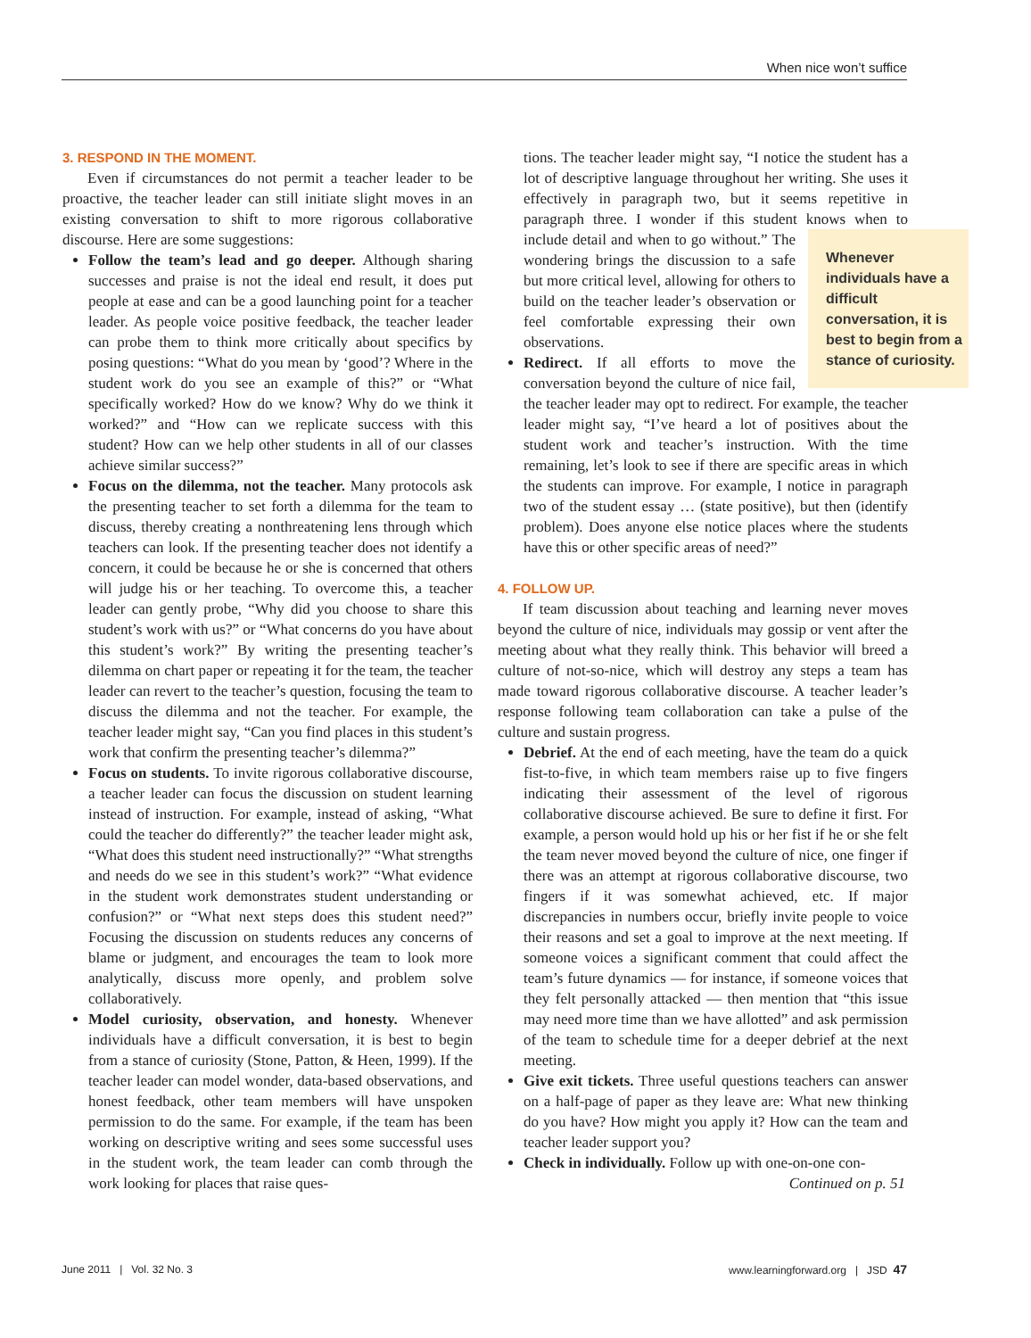When nice won’t suffice
3. RESPOND IN THE MOMENT.
Even if circumstances do not permit a teacher leader to be proactive, the teacher leader can still initiate slight moves in an existing conversation to shift to more rigorous collaborative discourse. Here are some suggestions:
Follow the team’s lead and go deeper. Although sharing successes and praise is not the ideal end result, it does put people at ease and can be a good launching point for a teacher leader. As people voice positive feedback, the teacher leader can probe them to think more critically about specifics by posing questions: “What do you mean by ‘good’? Where in the student work do you see an example of this?” or “What specifically worked? How do we know? Why do we think it worked?” and “How can we replicate success with this student? How can we help other students in all of our classes achieve similar success?”
Focus on the dilemma, not the teacher. Many protocols ask the presenting teacher to set forth a dilemma for the team to discuss, thereby creating a nonthreatening lens through which teachers can look. If the presenting teacher does not identify a concern, it could be because he or she is concerned that others will judge his or her teaching. To overcome this, a teacher leader can gently probe, “Why did you choose to share this student’s work with us?” or “What concerns do you have about this student’s work?” By writing the presenting teacher’s dilemma on chart paper or repeating it for the team, the teacher leader can revert to the teacher’s question, focusing the team to discuss the dilemma and not the teacher. For example, the teacher leader might say, “Can you find places in this student’s work that confirm the presenting teacher’s dilemma?”
Focus on students. To invite rigorous collaborative discourse, a teacher leader can focus the discussion on student learning instead of instruction. For example, instead of asking, “What could the teacher do differently?” the teacher leader might ask, “What does this student need instructionally?” “What strengths and needs do we see in this student’s work?” “What evidence in the student work demonstrates student understanding or confusion?” or “What next steps does this student need?” Focusing the discussion on students reduces any concerns of blame or judgment, and encourages the team to look more analytically, discuss more openly, and problem solve collaboratively.
Model curiosity, observation, and honesty. Whenever individuals have a difficult conversation, it is best to begin from a stance of curiosity (Stone, Patton, & Heen, 1999). If the teacher leader can model wonder, data-based observations, and honest feedback, other team members will have unspoken permission to do the same. For example, if the team has been working on descriptive writing and sees some successful uses in the student work, the team leader can comb through the work looking for places that raise ques-
tions. The teacher leader might say, “I notice the student has a lot of descriptive language throughout her writing. She uses it effectively in paragraph two, but it seems repetitive in paragraph three. I wonder if this student knows when to include detail and when to go without.”
Whenever individuals have a difficult conversation, it is best to begin from a stance of curiosity.
The wondering brings the discussion to a safe but more critical level, allowing for others to build on the teacher leader’s observation or feel comfortable expressing their own observations.
Redirect. If all efforts to move the conversation beyond the culture of nice fail, the teacher leader may opt to redirect. For example, the teacher leader might say, “I’ve heard a lot of positives about the student work and teacher’s instruction. With the time remaining, let’s look to see if there are specific areas in which the students can improve. For example, I notice in paragraph two of the student essay … (state positive), but then (identify problem). Does anyone else notice places where the students have this or other specific areas of need?”
4. FOLLOW UP.
If team discussion about teaching and learning never moves beyond the culture of nice, individuals may gossip or vent after the meeting about what they really think. This behavior will breed a culture of not-so-nice, which will destroy any steps a team has made toward rigorous collaborative discourse. A teacher leader’s response following team collaboration can take a pulse of the culture and sustain progress.
Debrief. At the end of each meeting, have the team do a quick fist-to-five, in which team members raise up to five fingers indicating their assessment of the level of rigorous collaborative discourse achieved. Be sure to define it first. For example, a person would hold up his or her fist if he or she felt the team never moved beyond the culture of nice, one finger if there was an attempt at rigorous collaborative discourse, two fingers if it was somewhat achieved, etc. If major discrepancies in numbers occur, briefly invite people to voice their reasons and set a goal to improve at the next meeting. If someone voices a significant comment that could affect the team’s future dynamics — for instance, if someone voices that they felt personally attacked — then mention that “this issue may need more time than we have allotted” and ask permission of the team to schedule time for a deeper debrief at the next meeting.
Give exit tickets. Three useful questions teachers can answer on a half-page of paper as they leave are: What new thinking do you have? How might you apply it? How can the team and teacher leader support you?
Check in individually. Follow up with one-on-one con-
Continued on p. 51
June 2011 | Vol. 32 No. 3 www.learningforward.org | JSD 47